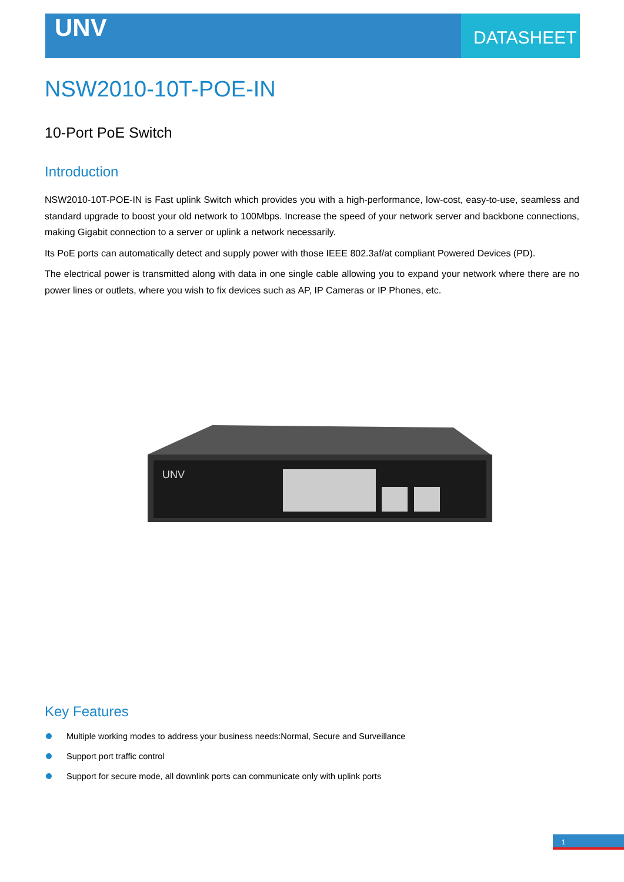UNV DATASHEET
NSW2010-10T-POE-IN
10-Port PoE Switch
Introduction
NSW2010-10T-POE-IN is Fast uplink Switch which provides you with a high-performance, low-cost, easy-to-use, seamless and standard upgrade to boost your old network to 100Mbps. Increase the speed of your network server and backbone connections, making Gigabit connection to a server or uplink a network necessarily.
Its PoE ports can automatically detect and supply power with those IEEE 802.3af/at compliant Powered Devices (PD).
The electrical power is transmitted along with data in one single cable allowing you to expand your network where there are no power lines or outlets, where you wish to fix devices such as AP, IP Cameras or IP Phones, etc.
UNV
Key Features
Multiple working modes to address your business needs:Normal, Secure and Surveillance
Support port traffic control
Support for secure mode, all downlink ports can communicate only with uplink ports
1